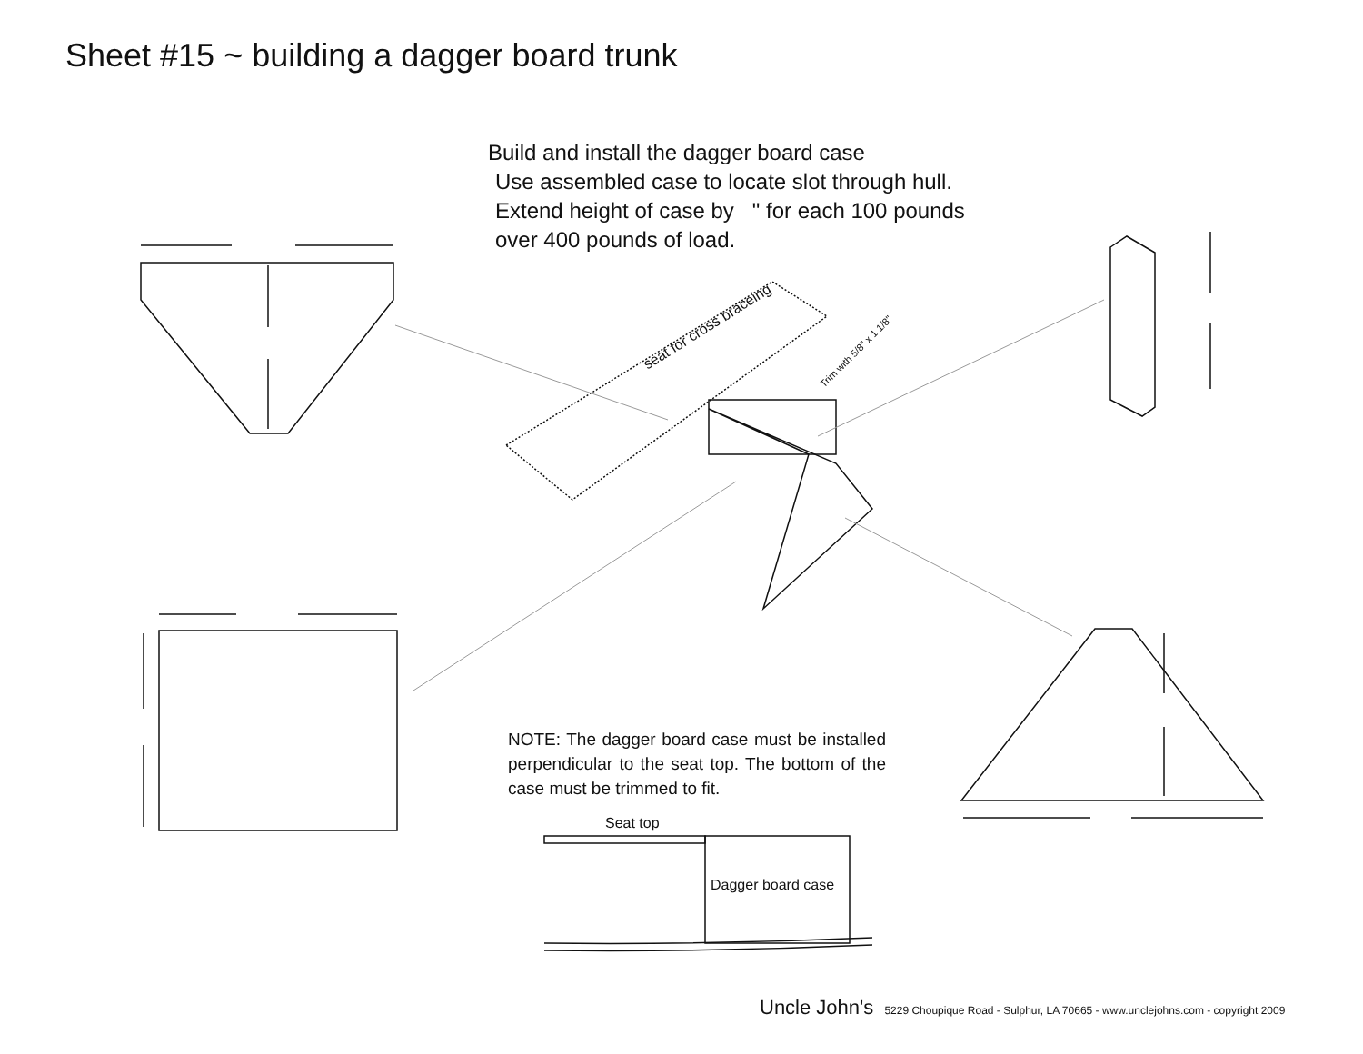Sheet #15 ~ building a dagger board trunk
Build and install the dagger board case
Use assembled case to locate slot through hull.
Extend height of case by " for each 100 pounds
over 400 pounds of load.
seat for cross braceing
Trim with 5/8" x 1 1/8"
NOTE: The dagger board case must be installed perpendicular to the seat top. The bottom of the case must be trimmed to fit.
Seat top
Dagger board case
Uncle John's 5229 Choupique Road - Sulphur, LA 70665 - www.unclejohns.com - copyright 2009